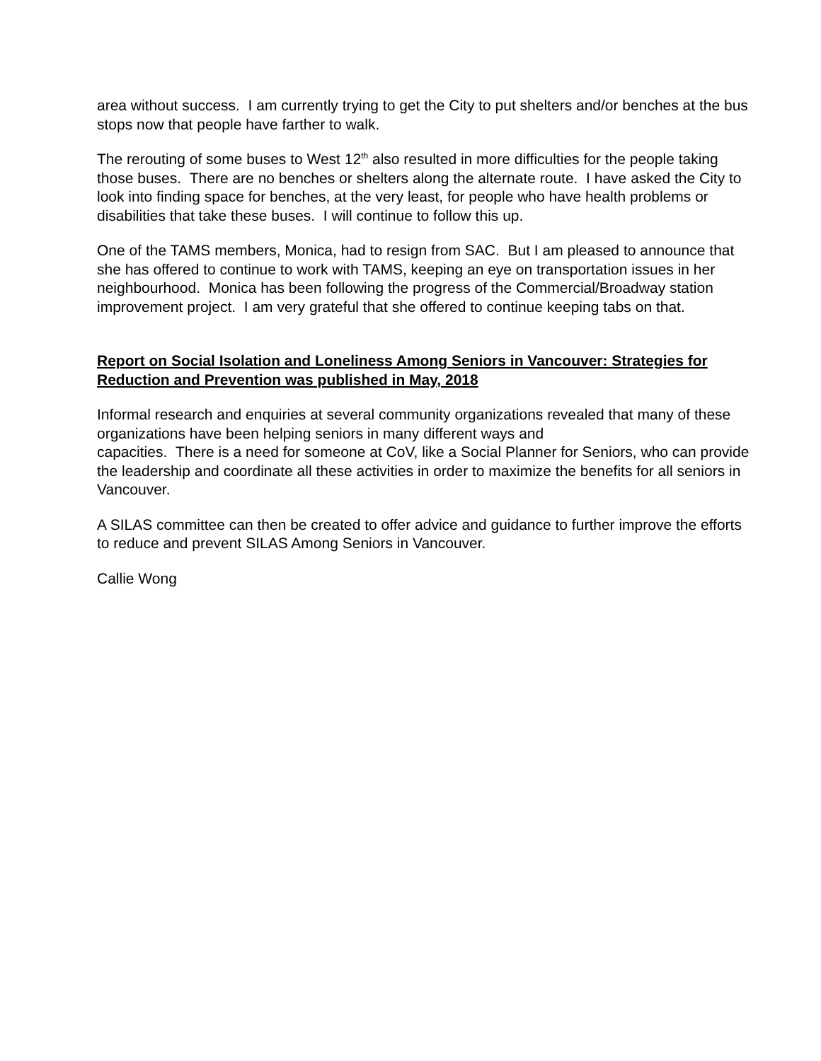area without success. I am currently trying to get the City to put shelters and/or benches at the bus stops now that people have farther to walk.
The rerouting of some buses to West 12<sup>th</sup> also resulted in more difficulties for the people taking those buses. There are no benches or shelters along the alternate route. I have asked the City to look into finding space for benches, at the very least, for people who have health problems or disabilities that take these buses. I will continue to follow this up.
One of the TAMS members, Monica, had to resign from SAC. But I am pleased to announce that she has offered to continue to work with TAMS, keeping an eye on transportation issues in her neighbourhood. Monica has been following the progress of the Commercial/Broadway station improvement project. I am very grateful that she offered to continue keeping tabs on that.
Report on Social Isolation and Loneliness Among Seniors in Vancouver: Strategies for Reduction and Prevention was published in May, 2018
Informal research and enquiries at several community organizations revealed that many of these organizations have been helping seniors in many different ways and
capacities. There is a need for someone at CoV, like a Social Planner for Seniors, who can provide the leadership and coordinate all these activities in order to maximize the benefits for all seniors in Vancouver.
A SILAS committee can then be created to offer advice and guidance to further improve the efforts to reduce and prevent SILAS Among Seniors in Vancouver.
Callie Wong